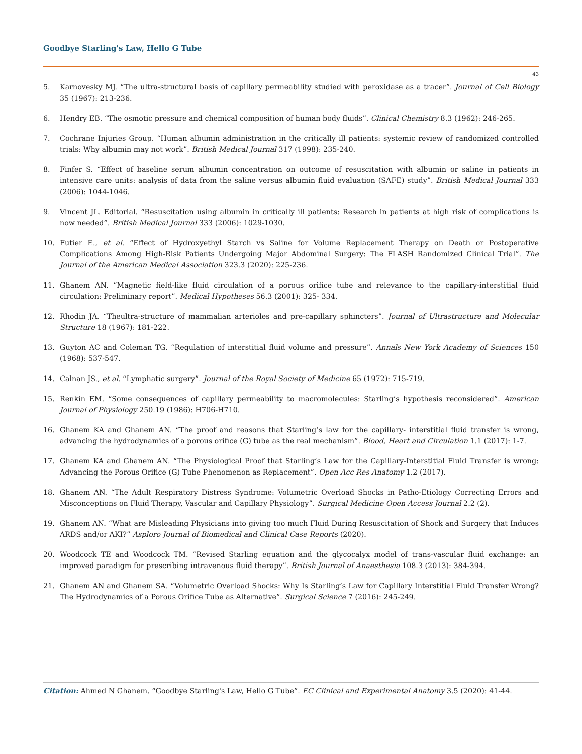Goodbye Starling's Law, Hello G Tube
43
5. Karnovesky MJ. “The ultra-structural basis of capillary permeability studied with peroxidase as a tracer”. Journal of Cell Biology 35 (1967): 213-236.
6. Hendry EB. “The osmotic pressure and chemical composition of human body fluids”. Clinical Chemistry 8.3 (1962): 246-265.
7. Cochrane Injuries Group. “Human albumin administration in the critically ill patients: systemic review of randomized controlled trials: Why albumin may not work”. British Medical Journal 317 (1998): 235-240.
8. Finfer S. “Effect of baseline serum albumin concentration on outcome of resuscitation with albumin or saline in patients in intensive care units: analysis of data from the saline versus albumin fluid evaluation (SAFE) study”. British Medical Journal 333 (2006): 1044-1046.
9. Vincent JL. Editorial. “Resuscitation using albumin in critically ill patients: Research in patients at high risk of complications is now needed”. British Medical Journal 333 (2006): 1029-1030.
10. Futier E., et al. “Effect of Hydroxyethyl Starch vs Saline for Volume Replacement Therapy on Death or Postoperative Complications Among High-Risk Patients Undergoing Major Abdominal Surgery: The FLASH Randomized Clinical Trial”. The Journal of the American Medical Association 323.3 (2020): 225-236.
11. Ghanem AN. “Magnetic field-like fluid circulation of a porous orifice tube and relevance to the capillary-interstitial fluid circulation: Preliminary report”. Medical Hypotheses 56.3 (2001): 325- 334.
12. Rhodin JA. “Theultra-structure of mammalian arterioles and pre-capillary sphincters”. Journal of Ultrastructure and Molecular Structure 18 (1967): 181-222.
13. Guyton AC and Coleman TG. “Regulation of interstitial fluid volume and pressure”. Annals New York Academy of Sciences 150 (1968): 537-547.
14. Calnan JS., et al. “Lymphatic surgery”. Journal of the Royal Society of Medicine 65 (1972): 715-719.
15. Renkin EM. “Some consequences of capillary permeability to macromolecules: Starling’s hypothesis reconsidered”. American Journal of Physiology 250.19 (1986): H706-H710.
16. Ghanem KA and Ghanem AN. “The proof and reasons that Starling’s law for the capillary- interstitial fluid transfer is wrong, advancing the hydrodynamics of a porous orifice (G) tube as the real mechanism”. Blood, Heart and Circulation 1.1 (2017): 1-7.
17. Ghanem KA and Ghanem AN. “The Physiological Proof that Starling’s Law for the Capillary-Interstitial Fluid Transfer is wrong: Advancing the Porous Orifice (G) Tube Phenomenon as Replacement”. Open Acc Res Anatomy 1.2 (2017).
18. Ghanem AN. “The Adult Respiratory Distress Syndrome: Volumetric Overload Shocks in Patho-Etiology Correcting Errors and Misconceptions on Fluid Therapy, Vascular and Capillary Physiology”. Surgical Medicine Open Access Journal 2.2 (2).
19. Ghanem AN. “What are Misleading Physicians into giving too much Fluid During Resuscitation of Shock and Surgery that Induces ARDS and/or AKI?” Asploro Journal of Biomedical and Clinical Case Reports (2020).
20. Woodcock TE and Woodcock TM. “Revised Starling equation and the glycocalyx model of trans-vascular fluid exchange: an improved paradigm for prescribing intravenous fluid therapy”. British Journal of Anaesthesia 108.3 (2013): 384-394.
21. Ghanem AN and Ghanem SA. “Volumetric Overload Shocks: Why Is Starling’s Law for Capillary Interstitial Fluid Transfer Wrong? The Hydrodynamics of a Porous Orifice Tube as Alternative”. Surgical Science 7 (2016): 245-249.
Citation: Ahmed N Ghanem. “Goodbye Starling's Law, Hello G Tube”. EC Clinical and Experimental Anatomy 3.5 (2020): 41-44.